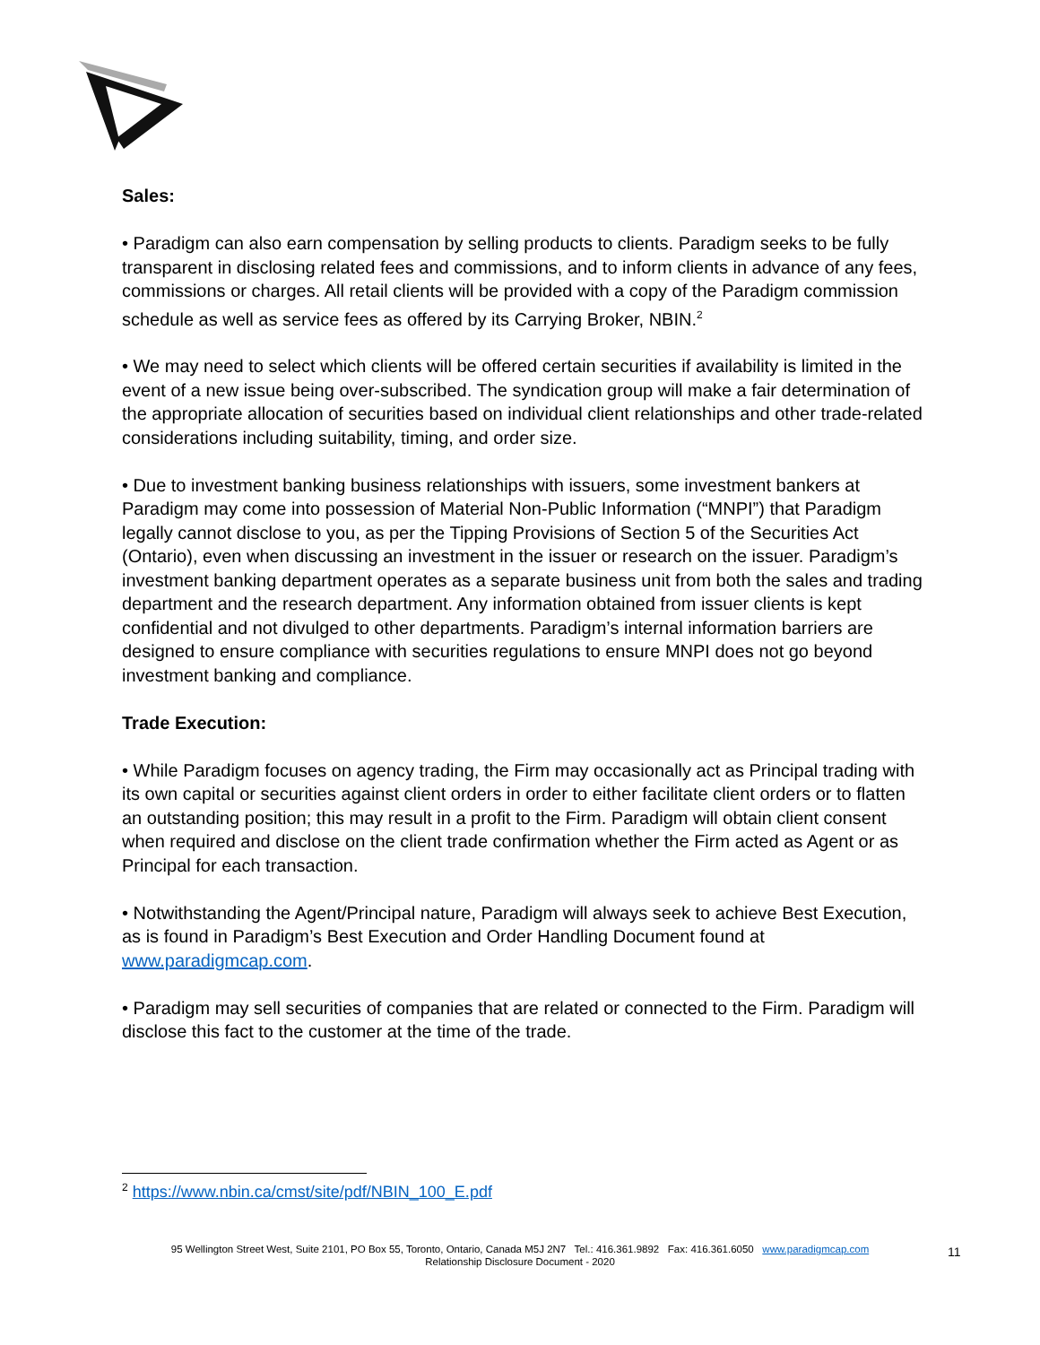Sales:
• Paradigm can also earn compensation by selling products to clients. Paradigm seeks to be fully transparent in disclosing related fees and commissions, and to inform clients in advance of any fees, commissions or charges. All retail clients will be provided with a copy of the Paradigm commission schedule as well as service fees as offered by its Carrying Broker, NBIN.<sup>2</sup>
• We may need to select which clients will be offered certain securities if availability is limited in the event of a new issue being over-subscribed. The syndication group will make a fair determination of the appropriate allocation of securities based on individual client relationships and other trade-related considerations including suitability, timing, and order size.
• Due to investment banking business relationships with issuers, some investment bankers at Paradigm may come into possession of Material Non-Public Information (“MNPI”) that Paradigm legally cannot disclose to you, as per the Tipping Provisions of Section 5 of the Securities Act (Ontario), even when discussing an investment in the issuer or research on the issuer. Paradigm’s investment banking department operates as a separate business unit from both the sales and trading department and the research department. Any information obtained from issuer clients is kept confidential and not divulged to other departments. Paradigm’s internal information barriers are designed to ensure compliance with securities regulations to ensure MNPI does not go beyond investment banking and compliance.
Trade Execution:
• While Paradigm focuses on agency trading, the Firm may occasionally act as Principal trading with its own capital or securities against client orders in order to either facilitate client orders or to flatten an outstanding position; this may result in a profit to the Firm. Paradigm will obtain client consent when required and disclose on the client trade confirmation whether the Firm acted as Agent or as Principal for each transaction.
• Notwithstanding the Agent/Principal nature, Paradigm will always seek to achieve Best Execution, as is found in Paradigm’s Best Execution and Order Handling Document found at www.paradigmcap.com.
• Paradigm may sell securities of companies that are related or connected to the Firm. Paradigm will disclose this fact to the customer at the time of the trade.
<sup>2</sup> https://www.nbin.ca/cmst/site/pdf/NBIN_100_E.pdf
95 Wellington Street West, Suite 2101, PO Box 55, Toronto, Ontario, Canada M5J 2N7 Tel.: 416.361.9892 Fax: 416.361.6050 www.paradigmcap.com
Relationship Disclosure Document - 2020
11